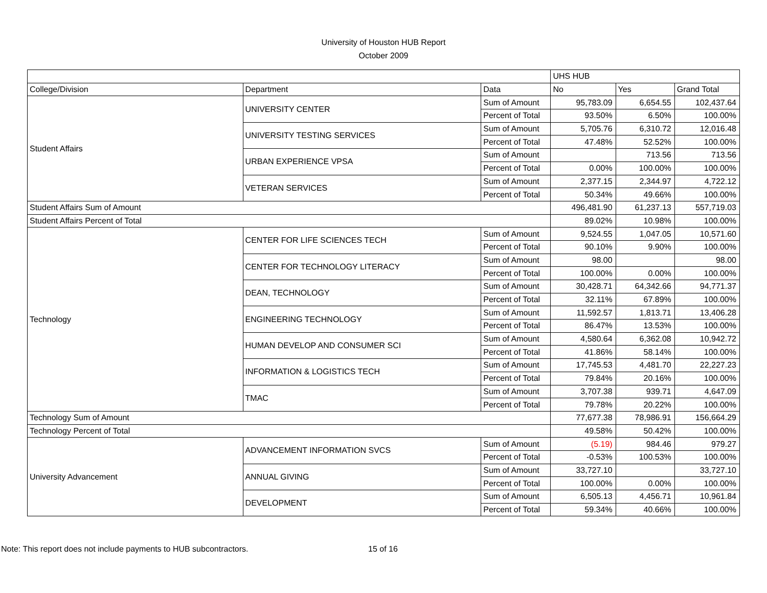University of Houston HUB Report
October 2009
| | | | UHS HUB | | |
| College/Division | Department | Data | No | Yes | Grand Total |
| Student Affairs | UNIVERSITY CENTER | Sum of Amount | 95,783.09 | 6,654.55 | 102,437.64 |
| | | Percent of Total | 93.50% | 6.50% | 100.00% |
| | UNIVERSITY TESTING SERVICES | Sum of Amount | 5,705.76 | 6,310.72 | 12,016.48 |
| | | Percent of Total | 47.48% | 52.52% | 100.00% |
| | URBAN EXPERIENCE VPSA | Sum of Amount | | 713.56 | 713.56 |
| | | Percent of Total | 0.00% | 100.00% | 100.00% |
| | VETERAN SERVICES | Sum of Amount | 2,377.15 | 2,344.97 | 4,722.12 |
| | | Percent of Total | 50.34% | 49.66% | 100.00% |
| Student Affairs Sum of Amount | | | 496,481.90 | 61,237.13 | 557,719.03 |
| Student Affairs Percent of Total | | | 89.02% | 10.98% | 100.00% |
| Technology | CENTER FOR LIFE SCIENCES TECH | Sum of Amount | 9,524.55 | 1,047.05 | 10,571.60 |
| | | Percent of Total | 90.10% | 9.90% | 100.00% |
| | CENTER FOR TECHNOLOGY LITERACY | Sum of Amount | 98.00 | | 98.00 |
| | | Percent of Total | 100.00% | 0.00% | 100.00% |
| | DEAN, TECHNOLOGY | Sum of Amount | 30,428.71 | 64,342.66 | 94,771.37 |
| | | Percent of Total | 32.11% | 67.89% | 100.00% |
| | ENGINEERING TECHNOLOGY | Sum of Amount | 11,592.57 | 1,813.71 | 13,406.28 |
| | | Percent of Total | 86.47% | 13.53% | 100.00% |
| | HUMAN DEVELOP AND CONSUMER SCI | Sum of Amount | 4,580.64 | 6,362.08 | 10,942.72 |
| | | Percent of Total | 41.86% | 58.14% | 100.00% |
| | INFORMATION & LOGISTICS TECH | Sum of Amount | 17,745.53 | 4,481.70 | 22,227.23 |
| | | Percent of Total | 79.84% | 20.16% | 100.00% |
| | TMAC | Sum of Amount | 3,707.38 | 939.71 | 4,647.09 |
| | | Percent of Total | 79.78% | 20.22% | 100.00% |
| Technology Sum of Amount | | | 77,677.38 | 78,986.91 | 156,664.29 |
| Technology Percent of Total | | | 49.58% | 50.42% | 100.00% |
| University Advancement | ADVANCEMENT INFORMATION SVCS | Sum of Amount | (5.19) | 984.46 | 979.27 |
| | | Percent of Total | -0.53% | 100.53% | 100.00% |
| | ANNUAL GIVING | Sum of Amount | 33,727.10 | | 33,727.10 |
| | | Percent of Total | 100.00% | 0.00% | 100.00% |
| | DEVELOPMENT | Sum of Amount | 6,505.13 | 4,456.71 | 10,961.84 |
| | | Percent of Total | 59.34% | 40.66% | 100.00% |
Note: This report does not include payments to HUB subcontractors. 15 of 16